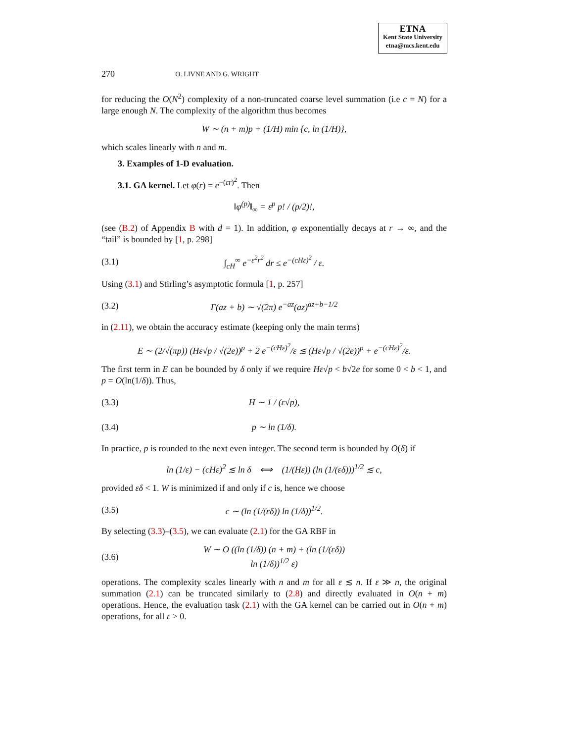ETNA
Kent State University
etna@mcs.kent.edu
270 O. LIVNE AND G. WRIGHT
for reducing the O(N<sup>2</sup>) complexity of a non-truncated coarse level summation (i.e c = N) for a large enough N. The complexity of the algorithm thus becomes
W ∼ (n + m)p + (1/H) min {c, ln (1/H)},
which scales linearly with n and m.
3. Examples of 1-D evaluation.
3.1. GA kernel. Let φ(r) = e<sup>−(εr)<sup>2</sup></sup>. Then
‖φ<sup>(p)</sup>‖<sub>∞</sub> = ε<sup>p</sup> p! / (p/2)!,
(see (B.2) of Appendix B with d = 1). In addition, φ exponentially decays at r → ∞, and the “tail” is bounded by [1, p. 298]
(3.1) ∫<sub>cH</sub><sup>∞</sup> e<sup>−ε<sup>2</sup>r<sup>2</sup></sup> dr ≤ e<sup>−(cHε)<sup>2</sup></sup> / ε.
Using (3.1) and Stirling’s asymptotic formula [1, p. 257]
(3.2) Γ(az + b) ∼ √(2π) e<sup>−az</sup>(az)<sup>az+b−1/2</sup>
in (2.11), we obtain the accuracy estimate (keeping only the main terms)
E ∼ (2/√(πp)) (Hε√p / √(2e))<sup>p</sup> + 2 e<sup>−(cHε)<sup>2</sup></sup>/ε ≲ (Hε√p / √(2e))<sup>p</sup> + e<sup>−(cHε)<sup>2</sup></sup>/ε.
The first term in E can be bounded by δ only if we require Hε√p < b√2e for some 0 < b < 1, and p = O(ln(1/δ)). Thus,
(3.3) H ∼ 1 / (ε√p),
(3.4) p ∼ ln (1/δ).
In practice, p is rounded to the next even integer. The second term is bounded by O(δ) if
ln (1/ε) − (cHε)<sup>2</sup> ≲ ln δ ⟺ (1/(Hε)) (ln (1/(εδ)))<sup>1/2</sup> ≲ c,
provided εδ < 1. W is minimized if and only if c is, hence we choose
(3.5) c ∼ (ln (1/(εδ)) ln (1/δ))<sup>1/2</sup>.
By selecting (3.3)–(3.5), we can evaluate (2.1) for the GA RBF in
(3.6) W ∼ O ((ln (1/δ)) (n + m) + (ln (1/(εδ)) ln (1/δ))<sup>1/2</sup> ε)
operations. The complexity scales linearly with n and m for all ε ≲ n. If ε ≫ n, the original summation (2.1) can be truncated similarly to (2.8) and directly evaluated in O(n + m) operations. Hence, the evaluation task (2.1) with the GA kernel can be carried out in O(n + m) operations, for all ε > 0.